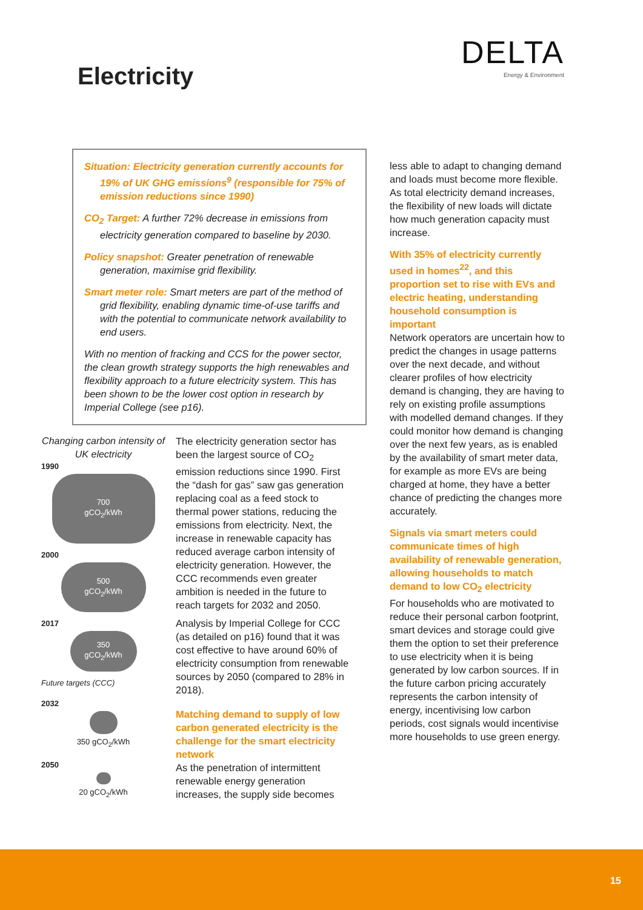DELTA
Energy & Environment
Electricity
Situation: Electricity generation currently accounts for 19% of UK GHG emissions<sup>9</sup> (responsible for 75% of emission reductions since 1990)
CO<sub>2</sub> Target: A further 72% decrease in emissions from electricity generation compared to baseline by 2030.
Policy snapshot: Greater penetration of renewable generation, maximise grid flexibility.
Smart meter role: Smart meters are part of the method of grid flexibility, enabling dynamic time-of-use tariffs and with the potential to communicate network availability to end users.
With no mention of fracking and CCS for the power sector, the clean growth strategy supports the high renewables and flexibility approach to a future electricity system. This has been shown to be the lower cost option in research by Imperial College (see p16).
Changing carbon intensity of UK electricity
1990
700
gCO<sub>2</sub>/kWh
2000
500
gCO<sub>2</sub>/kWh
2017
350
gCO<sub>2</sub>/kWh
Future targets (CCC)
2032
350 gCO<sub>2</sub>/kWh
2050
20 gCO<sub>2</sub>/kWh
The electricity generation sector has been the largest source of CO<sub>2</sub> emission reductions since 1990. First the “dash for gas” saw gas generation replacing coal as a feed stock to thermal power stations, reducing the emissions from electricity. Next, the increase in renewable capacity has reduced average carbon intensity of electricity generation. However, the CCC recommends even greater ambition is needed in the future to reach targets for 2032 and 2050.
Analysis by Imperial College for CCC (as detailed on p16) found that it was cost effective to have around 60% of electricity consumption from renewable sources by 2050 (compared to 28% in 2018).
Matching demand to supply of low carbon generated electricity is the challenge for the smart electricity network
As the penetration of intermittent renewable energy generation increases, the supply side becomes
less able to adapt to changing demand and loads must become more flexible. As total electricity demand increases, the flexibility of new loads will dictate how much generation capacity must increase.
With 35% of electricity currently used in homes<sup>22</sup>, and this proportion set to rise with EVs and electric heating, understanding household consumption is important
Network operators are uncertain how to predict the changes in usage patterns over the next decade, and without clearer profiles of how electricity demand is changing, they are having to rely on existing profile assumptions with modelled demand changes. If they could monitor how demand is changing over the next few years, as is enabled by the availability of smart meter data, for example as more EVs are being charged at home, they have a better chance of predicting the changes more accurately.
Signals via smart meters could communicate times of high availability of renewable generation, allowing households to match demand to low CO<sub>2</sub> electricity
For households who are motivated to reduce their personal carbon footprint, smart devices and storage could give them the option to set their preference to use electricity when it is being generated by low carbon sources. If in the future carbon pricing accurately represents the carbon intensity of energy, incentivising low carbon periods, cost signals would incentivise more households to use green energy.
15